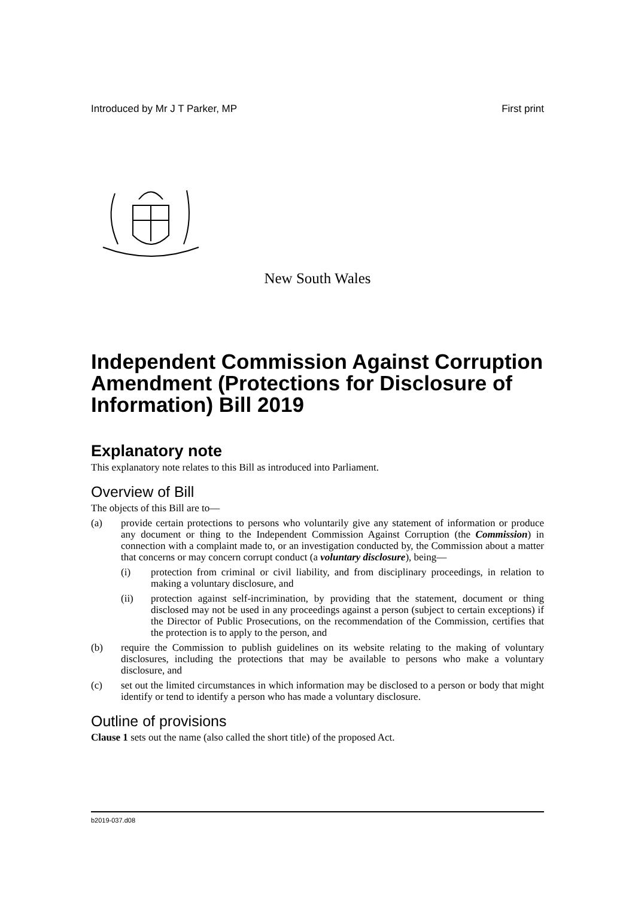Introduced by Mr J T Parker, MP First print
New South Wales
Independent Commission Against Corruption Amendment (Protections for Disclosure of Information) Bill 2019
Explanatory note
This explanatory note relates to this Bill as introduced into Parliament.
Overview of Bill
The objects of this Bill are to—
(a) provide certain protections to persons who voluntarily give any statement of information or produce any document or thing to the Independent Commission Against Corruption (the Commission) in connection with a complaint made to, or an investigation conducted by, the Commission about a matter that concerns or may concern corrupt conduct (a voluntary disclosure), being—
(i) protection from criminal or civil liability, and from disciplinary proceedings, in relation to making a voluntary disclosure, and
(ii) protection against self-incrimination, by providing that the statement, document or thing disclosed may not be used in any proceedings against a person (subject to certain exceptions) if the Director of Public Prosecutions, on the recommendation of the Commission, certifies that the protection is to apply to the person, and
(b) require the Commission to publish guidelines on its website relating to the making of voluntary disclosures, including the protections that may be available to persons who make a voluntary disclosure, and
(c) set out the limited circumstances in which information may be disclosed to a person or body that might identify or tend to identify a person who has made a voluntary disclosure.
Outline of provisions
Clause 1 sets out the name (also called the short title) of the proposed Act.
b2019-037.d08